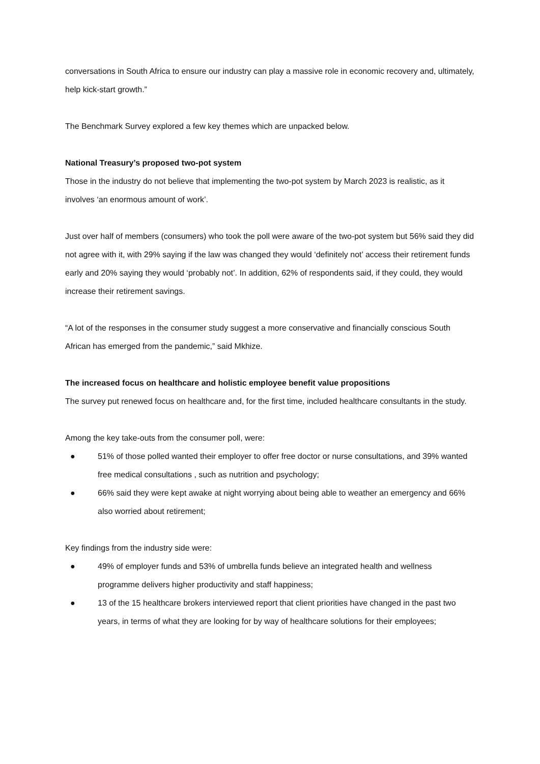conversations in South Africa to ensure our industry can play a massive role in economic recovery and, ultimately, help kick-start growth.”
The Benchmark Survey explored a few key themes which are unpacked below.
National Treasury’s proposed two-pot system
Those in the industry do not believe that implementing the two-pot system by March 2023 is realistic, as it involves ‘an enormous amount of work’.
Just over half of members (consumers) who took the poll were aware of the two-pot system but 56% said they did not agree with it, with 29% saying if the law was changed they would ‘definitely not’ access their retirement funds early and 20% saying they would ‘probably not’. In addition, 62% of respondents said, if they could, they would increase their retirement savings.
“A lot of the responses in the consumer study suggest a more conservative and financially conscious South African has emerged from the pandemic,” said Mkhize.
The increased focus on healthcare and holistic employee benefit value propositions
The survey put renewed focus on healthcare and, for the first time, included healthcare consultants in the study.
Among the key take-outs from the consumer poll, were:
● 51% of those polled wanted their employer to offer free doctor or nurse consultations, and 39% wanted free medical consultations , such as nutrition and psychology;
● 66% said they were kept awake at night worrying about being able to weather an emergency and 66% also worried about retirement;
Key findings from the industry side were:
● 49% of employer funds and 53% of umbrella funds believe an integrated health and wellness programme delivers higher productivity and staff happiness;
● 13 of the 15 healthcare brokers interviewed report that client priorities have changed in the past two years, in terms of what they are looking for by way of healthcare solutions for their employees;